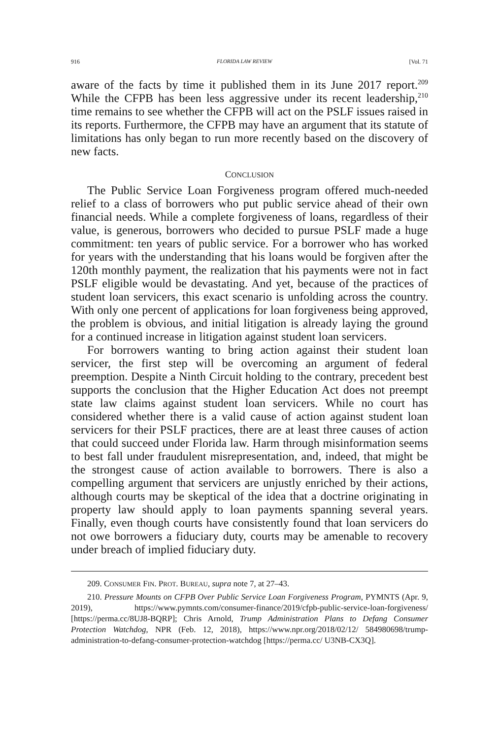916 FLORIDA LAW REVIEW [Vol. 71
aware of the facts by time it published them in its June 2017 report.<sup>209</sup> While the CFPB has been less aggressive under its recent leadership,<sup>210</sup> time remains to see whether the CFPB will act on the PSLF issues raised in its reports. Furthermore, the CFPB may have an argument that its statute of limitations has only began to run more recently based on the discovery of new facts.
CONCLUSION
The Public Service Loan Forgiveness program offered much-needed relief to a class of borrowers who put public service ahead of their own financial needs. While a complete forgiveness of loans, regardless of their value, is generous, borrowers who decided to pursue PSLF made a huge commitment: ten years of public service. For a borrower who has worked for years with the understanding that his loans would be forgiven after the 120th monthly payment, the realization that his payments were not in fact PSLF eligible would be devastating. And yet, because of the practices of student loan servicers, this exact scenario is unfolding across the country. With only one percent of applications for loan forgiveness being approved, the problem is obvious, and initial litigation is already laying the ground for a continued increase in litigation against student loan servicers.
For borrowers wanting to bring action against their student loan servicer, the first step will be overcoming an argument of federal preemption. Despite a Ninth Circuit holding to the contrary, precedent best supports the conclusion that the Higher Education Act does not preempt state law claims against student loan servicers. While no court has considered whether there is a valid cause of action against student loan servicers for their PSLF practices, there are at least three causes of action that could succeed under Florida law. Harm through misinformation seems to best fall under fraudulent misrepresentation, and, indeed, that might be the strongest cause of action available to borrowers. There is also a compelling argument that servicers are unjustly enriched by their actions, although courts may be skeptical of the idea that a doctrine originating in property law should apply to loan payments spanning several years. Finally, even though courts have consistently found that loan servicers do not owe borrowers a fiduciary duty, courts may be amenable to recovery under breach of implied fiduciary duty.
209. CONSUMER FIN. PROT. BUREAU, supra note 7, at 27–43.
210. Pressure Mounts on CFPB Over Public Service Loan Forgiveness Program, PYMNTS (Apr. 9, 2019), https://www.pymnts.com/consumer-finance/2019/cfpb-public-service-loan-forgiveness/ [https://perma.cc/8UJ8-BQRP]; Chris Arnold, Trump Administration Plans to Defang Consumer Protection Watchdog, NPR (Feb. 12, 2018), https://www.npr.org/2018/02/12/ 584980698/trump-administration-to-defang-consumer-protection-watchdog [https://perma.cc/ U3NB-CX3Q].